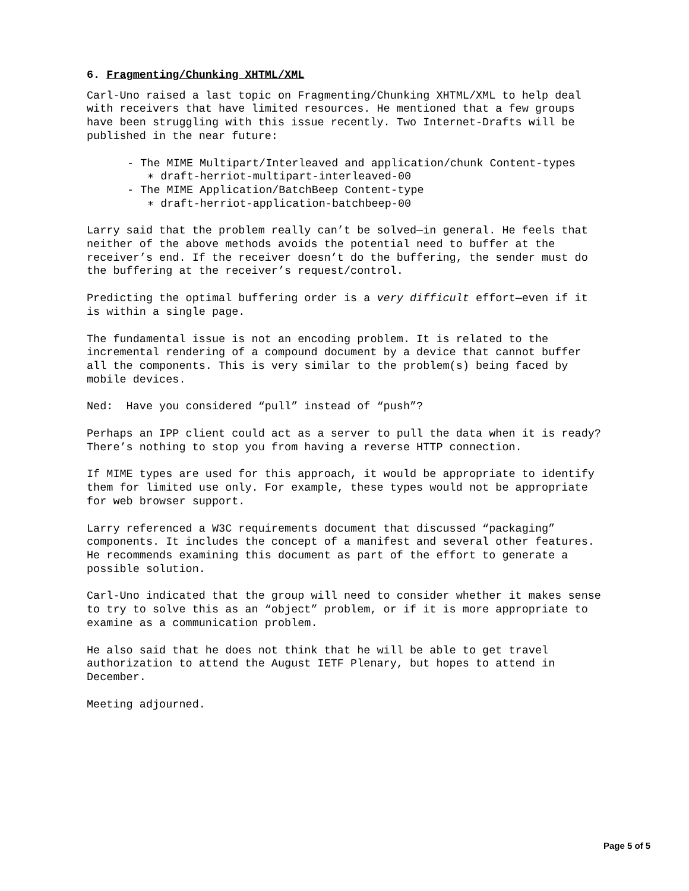6. Fragmenting/Chunking XHTML/XML
Carl-Uno raised a last topic on Fragmenting/Chunking XHTML/XML to help deal with receivers that have limited resources. He mentioned that a few groups have been struggling with this issue recently. Two Internet-Drafts will be published in the near future:
- The MIME Multipart/Interleaved and application/chunk Content-types
∗ draft-herriot-multipart-interleaved-00
- The MIME Application/BatchBeep Content-type
∗ draft-herriot-application-batchbeep-00
Larry said that the problem really can’t be solved—in general. He feels that neither of the above methods avoids the potential need to buffer at the receiver’s end. If the receiver doesn’t do the buffering, the sender must do the buffering at the receiver’s request/control.
Predicting the optimal buffering order is a very difficult effort—even if it is within a single page.
The fundamental issue is not an encoding problem. It is related to the incremental rendering of a compound document by a device that cannot buffer all the components. This is very similar to the problem(s) being faced by mobile devices.
Ned: Have you considered “pull” instead of “push”?
Perhaps an IPP client could act as a server to pull the data when it is ready? There’s nothing to stop you from having a reverse HTTP connection.
If MIME types are used for this approach, it would be appropriate to identify them for limited use only. For example, these types would not be appropriate for web browser support.
Larry referenced a W3C requirements document that discussed “packaging” components. It includes the concept of a manifest and several other features. He recommends examining this document as part of the effort to generate a possible solution.
Carl-Uno indicated that the group will need to consider whether it makes sense to try to solve this as an “object” problem, or if it is more appropriate to examine as a communication problem.
He also said that he does not think that he will be able to get travel authorization to attend the August IETF Plenary, but hopes to attend in December.
Meeting adjourned.
Page 5 of 5